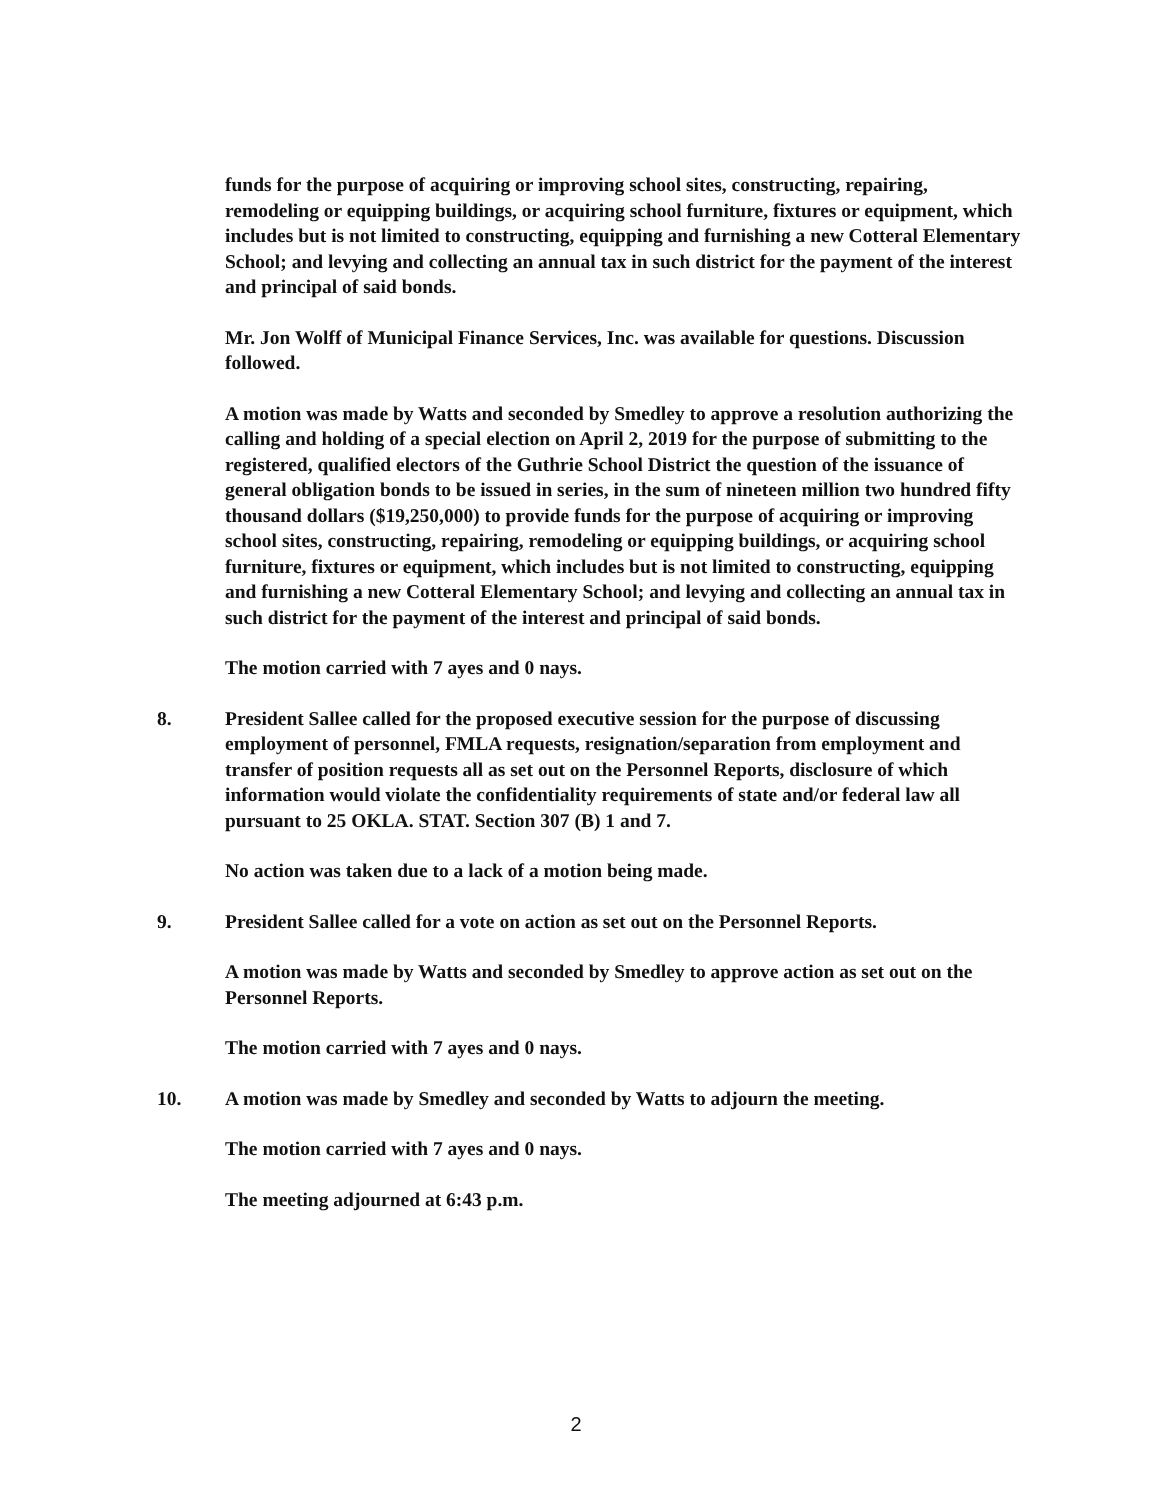funds for the purpose of acquiring or improving school sites, constructing, repairing, remodeling or equipping buildings, or acquiring school furniture, fixtures or equipment, which includes but is not limited to constructing, equipping and furnishing a new Cotteral Elementary School; and levying and collecting an annual tax in such district for the payment of the interest and principal of said bonds.
Mr. Jon Wolff of Municipal Finance Services, Inc. was available for questions. Discussion followed.
A motion was made by Watts and seconded by Smedley to approve a resolution authorizing the calling and holding of a special election on April 2, 2019 for the purpose of submitting to the registered, qualified electors of the Guthrie School District the question of the issuance of general obligation bonds to be issued in series, in the sum of nineteen million two hundred fifty thousand dollars ($19,250,000) to provide funds for the purpose of acquiring or improving school sites, constructing, repairing, remodeling or equipping buildings, or acquiring school furniture, fixtures or equipment, which includes but is not limited to constructing, equipping and furnishing a new Cotteral Elementary School; and levying and collecting an annual tax in such district for the payment of the interest and principal of said bonds.
The motion carried with 7 ayes and 0 nays.
8. President Sallee called for the proposed executive session for the purpose of discussing employment of personnel, FMLA requests, resignation/separation from employment and transfer of position requests all as set out on the Personnel Reports, disclosure of which information would violate the confidentiality requirements of state and/or federal law all pursuant to 25 OKLA. STAT. Section 307 (B) 1 and 7.
No action was taken due to a lack of a motion being made.
9. President Sallee called for a vote on action as set out on the Personnel Reports.
A motion was made by Watts and seconded by Smedley to approve action as set out on the Personnel Reports.
The motion carried with 7 ayes and 0 nays.
10. A motion was made by Smedley and seconded by Watts to adjourn the meeting.
The motion carried with 7 ayes and 0 nays.
The meeting adjourned at 6:43 p.m.
2